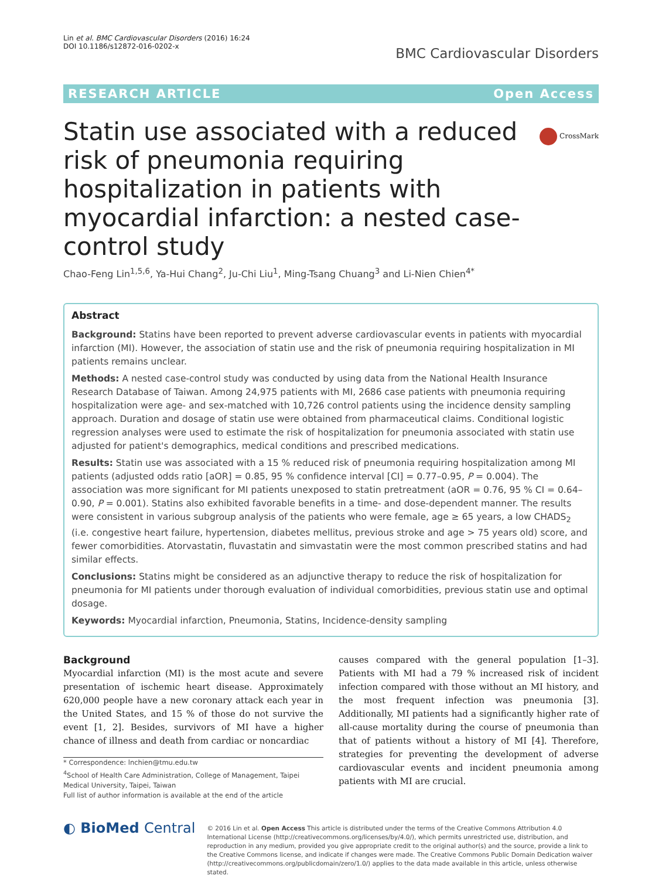Lin et al. BMC Cardiovascular Disorders (2016) 16:24
DOI 10.1186/s12872-016-0202-x
BMC Cardiovascular Disorders
RESEARCH ARTICLE Open Access
CrossMark
Statin use associated with a reduced risk of pneumonia requiring hospitalization in patients with myocardial infarction: a nested case-control study
Chao-Feng Lin<sup>1,5,6</sup>, Ya-Hui Chang<sup>2</sup>, Ju-Chi Liu<sup>1</sup>, Ming-Tsang Chuang<sup>3</sup> and Li-Nien Chien<sup>4*</sup>
Abstract
Background: Statins have been reported to prevent adverse cardiovascular events in patients with myocardial infarction (MI). However, the association of statin use and the risk of pneumonia requiring hospitalization in MI patients remains unclear.
Methods: A nested case-control study was conducted by using data from the National Health Insurance Research Database of Taiwan. Among 24,975 patients with MI, 2686 case patients with pneumonia requiring hospitalization were age- and sex-matched with 10,726 control patients using the incidence density sampling approach. Duration and dosage of statin use were obtained from pharmaceutical claims. Conditional logistic regression analyses were used to estimate the risk of hospitalization for pneumonia associated with statin use adjusted for patient's demographics, medical conditions and prescribed medications.
Results: Statin use was associated with a 15 % reduced risk of pneumonia requiring hospitalization among MI patients (adjusted odds ratio [aOR] = 0.85, 95 % confidence interval [CI] = 0.77–0.95, P = 0.004). The association was more significant for MI patients unexposed to statin pretreatment (aOR = 0.76, 95 % CI = 0.64–0.90, P = 0.001). Statins also exhibited favorable benefits in a time- and dose-dependent manner. The results were consistent in various subgroup analysis of the patients who were female, age ≥ 65 years, a low CHADS<sub>2</sub> (i.e. congestive heart failure, hypertension, diabetes mellitus, previous stroke and age > 75 years old) score, and fewer comorbidities. Atorvastatin, fluvastatin and simvastatin were the most common prescribed statins and had similar effects.
Conclusions: Statins might be considered as an adjunctive therapy to reduce the risk of hospitalization for pneumonia for MI patients under thorough evaluation of individual comorbidities, previous statin use and optimal dosage.
Keywords: Myocardial infarction, Pneumonia, Statins, Incidence-density sampling
Background
Myocardial infarction (MI) is the most acute and severe presentation of ischemic heart disease. Approximately 620,000 people have a new coronary attack each year in the United States, and 15 % of those do not survive the event [1, 2]. Besides, survivors of MI have a higher chance of illness and death from cardiac or noncardiac
* Correspondence: lnchien@tmu.edu.tw
<sup>4</sup> School of Health Care Administration, College of Management, Taipei Medical University, Taipei, Taiwan
Full list of author information is available at the end of the article
causes compared with the general population [1–3]. Patients with MI had a 79 % increased risk of incident infection compared with those without an MI history, and the most frequent infection was pneumonia [3]. Additionally, MI patients had a significantly higher rate of all-cause mortality during the course of pneumonia than that of patients without a history of MI [4]. Therefore, strategies for preventing the development of adverse cardiovascular events and incident pneumonia among patients with MI are crucial.
◐ BioMed Central
© 2016 Lin et al. Open Access This article is distributed under the terms of the Creative Commons Attribution 4.0 International License (http://creativecommons.org/licenses/by/4.0/), which permits unrestricted use, distribution, and reproduction in any medium, provided you give appropriate credit to the original author(s) and the source, provide a link to the Creative Commons license, and indicate if changes were made. The Creative Commons Public Domain Dedication waiver (http://creativecommons.org/publicdomain/zero/1.0/) applies to the data made available in this article, unless otherwise stated.